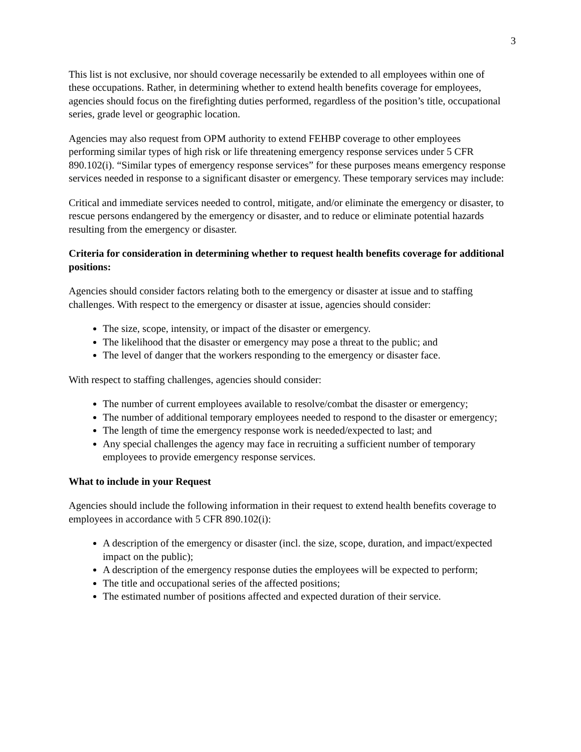3
This list is not exclusive, nor should coverage necessarily be extended to all employees within one of these occupations. Rather, in determining whether to extend health benefits coverage for employees, agencies should focus on the firefighting duties performed, regardless of the position’s title, occupational series, grade level or geographic location.
Agencies may also request from OPM authority to extend FEHBP coverage to other employees performing similar types of high risk or life threatening emergency response services under 5 CFR 890.102(i). “Similar types of emergency response services” for these purposes means emergency response services needed in response to a significant disaster or emergency. These temporary services may include:
Critical and immediate services needed to control, mitigate, and/or eliminate the emergency or disaster, to rescue persons endangered by the emergency or disaster, and to reduce or eliminate potential hazards resulting from the emergency or disaster.
Criteria for consideration in determining whether to request health benefits coverage for additional positions:
Agencies should consider factors relating both to the emergency or disaster at issue and to staffing challenges. With respect to the emergency or disaster at issue, agencies should consider:
The size, scope, intensity, or impact of the disaster or emergency.
The likelihood that the disaster or emergency may pose a threat to the public; and
The level of danger that the workers responding to the emergency or disaster face.
With respect to staffing challenges, agencies should consider:
The number of current employees available to resolve/combat the disaster or emergency;
The number of additional temporary employees needed to respond to the disaster or emergency;
The length of time the emergency response work is needed/expected to last; and
Any special challenges the agency may face in recruiting a sufficient number of temporary employees to provide emergency response services.
What to include in your Request
Agencies should include the following information in their request to extend health benefits coverage to employees in accordance with 5 CFR 890.102(i):
A description of the emergency or disaster (incl. the size, scope, duration, and impact/expected impact on the public);
A description of the emergency response duties the employees will be expected to perform;
The title and occupational series of the affected positions;
The estimated number of positions affected and expected duration of their service.